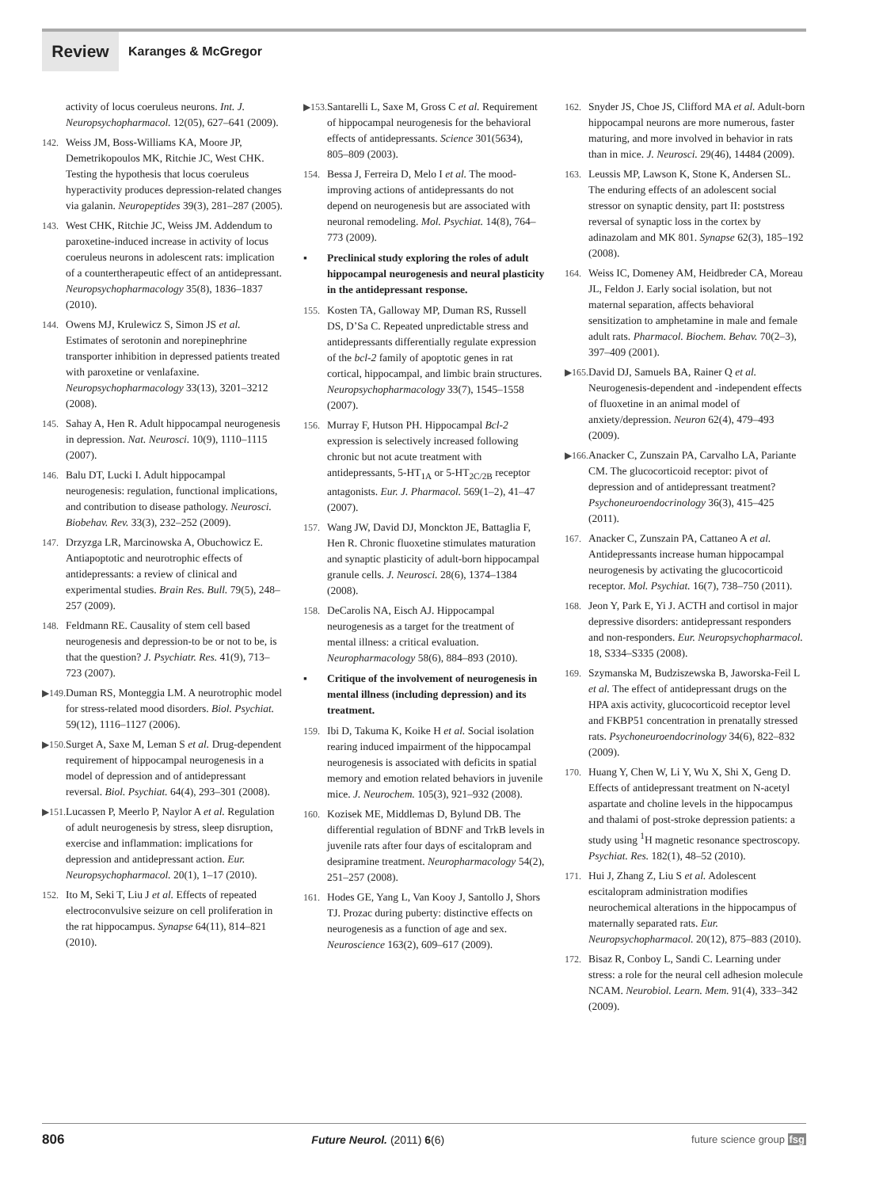Review
Karanges & McGregor
activity of locus coeruleus neurons. Int. J. Neuropsychopharmacol. 12(05), 627–641 (2009).
142. Weiss JM, Boss-Williams KA, Moore JP, Demetrikopoulos MK, Ritchie JC, West CHK. Testing the hypothesis that locus coeruleus hyperactivity produces depression-related changes via galanin. Neuropeptides 39(3), 281–287 (2005).
143. West CHK, Ritchie JC, Weiss JM. Addendum to paroxetine-induced increase in activity of locus coeruleus neurons in adolescent rats: implication of a countertherapeutic effect of an antidepressant. Neuropsychopharmacology 35(8), 1836–1837 (2010).
144. Owens MJ, Krulewicz S, Simon JS et al. Estimates of serotonin and norepinephrine transporter inhibition in depressed patients treated with paroxetine or venlafaxine. Neuropsychopharmacology 33(13), 3201–3212 (2008).
145. Sahay A, Hen R. Adult hippocampal neurogenesis in depression. Nat. Neurosci. 10(9), 1110–1115 (2007).
146. Balu DT, Lucki I. Adult hippocampal neurogenesis: regulation, functional implications, and contribution to disease pathology. Neurosci. Biobehav. Rev. 33(3), 232–252 (2009).
147. Drzyzga LR, Marcinowska A, Obuchowicz E. Antiapoptotic and neurotrophic effects of antidepressants: a review of clinical and experimental studies. Brain Res. Bull. 79(5), 248–257 (2009).
148. Feldmann RE. Causality of stem cell based neurogenesis and depression-to be or not to be, is that the question? J. Psychiatr. Res. 41(9), 713–723 (2007).
▶149. Duman RS, Monteggia LM. A neurotrophic model for stress-related mood disorders. Biol. Psychiat. 59(12), 1116–1127 (2006).
▶150. Surget A, Saxe M, Leman S et al. Drug-dependent requirement of hippocampal neurogenesis in a model of depression and of antidepressant reversal. Biol. Psychiat. 64(4), 293–301 (2008).
▶151. Lucassen P, Meerlo P, Naylor A et al. Regulation of adult neurogenesis by stress, sleep disruption, exercise and inflammation: implications for depression and antidepressant action. Eur. Neuropsychopharmacol. 20(1), 1–17 (2010).
152. Ito M, Seki T, Liu J et al. Effects of repeated electroconvulsive seizure on cell proliferation in the rat hippocampus. Synapse 64(11), 814–821 (2010).
▶153. Santarelli L, Saxe M, Gross C et al. Requirement of hippocampal neurogenesis for the behavioral effects of antidepressants. Science 301(5634), 805–809 (2003).
154. Bessa J, Ferreira D, Melo I et al. The mood-improving actions of antidepressants do not depend on neurogenesis but are associated with neuronal remodeling. Mol. Psychiat. 14(8), 764–773 (2009).
▪ Preclinical study exploring the roles of adult hippocampal neurogenesis and neural plasticity in the antidepressant response.
155. Kosten TA, Galloway MP, Duman RS, Russell DS, D’Sa C. Repeated unpredictable stress and antidepressants differentially regulate expression of the bcl-2 family of apoptotic genes in rat cortical, hippocampal, and limbic brain structures. Neuropsychopharmacology 33(7), 1545–1558 (2007).
156. Murray F, Hutson PH. Hippocampal Bcl-2 expression is selectively increased following chronic but not acute treatment with antidepressants, 5-HT<sub>1A</sub> or 5-HT<sub>2C/2B</sub> receptor antagonists. Eur. J. Pharmacol. 569(1–2), 41–47 (2007).
157. Wang JW, David DJ, Monckton JE, Battaglia F, Hen R. Chronic fluoxetine stimulates maturation and synaptic plasticity of adult-born hippocampal granule cells. J. Neurosci. 28(6), 1374–1384 (2008).
158. DeCarolis NA, Eisch AJ. Hippocampal neurogenesis as a target for the treatment of mental illness: a critical evaluation. Neuropharmacology 58(6), 884–893 (2010).
▪ Critique of the involvement of neurogenesis in mental illness (including depression) and its treatment.
159. Ibi D, Takuma K, Koike H et al. Social isolation rearing induced impairment of the hippocampal neurogenesis is associated with deficits in spatial memory and emotion related behaviors in juvenile mice. J. Neurochem. 105(3), 921–932 (2008).
160. Kozisek ME, Middlemas D, Bylund DB. The differential regulation of BDNF and TrkB levels in juvenile rats after four days of escitalopram and desipramine treatment. Neuropharmacology 54(2), 251–257 (2008).
161. Hodes GE, Yang L, Van Kooy J, Santollo J, Shors TJ. Prozac during puberty: distinctive effects on neurogenesis as a function of age and sex. Neuroscience 163(2), 609–617 (2009).
162. Snyder JS, Choe JS, Clifford MA et al. Adult-born hippocampal neurons are more numerous, faster maturing, and more involved in behavior in rats than in mice. J. Neurosci. 29(46), 14484 (2009).
163. Leussis MP, Lawson K, Stone K, Andersen SL. The enduring effects of an adolescent social stressor on synaptic density, part II: poststress reversal of synaptic loss in the cortex by adinazolam and MK 801. Synapse 62(3), 185–192 (2008).
164. Weiss IC, Domeney AM, Heidbreder CA, Moreau JL, Feldon J. Early social isolation, but not maternal separation, affects behavioral sensitization to amphetamine in male and female adult rats. Pharmacol. Biochem. Behav. 70(2–3), 397–409 (2001).
▶165. David DJ, Samuels BA, Rainer Q et al. Neurogenesis-dependent and -independent effects of fluoxetine in an animal model of anxiety/depression. Neuron 62(4), 479–493 (2009).
▶166. Anacker C, Zunszain PA, Carvalho LA, Pariante CM. The glucocorticoid receptor: pivot of depression and of antidepressant treatment? Psychoneuroendocrinology 36(3), 415–425 (2011).
167. Anacker C, Zunszain PA, Cattaneo A et al. Antidepressants increase human hippocampal neurogenesis by activating the glucocorticoid receptor. Mol. Psychiat. 16(7), 738–750 (2011).
168. Jeon Y, Park E, Yi J. ACTH and cortisol in major depressive disorders: antidepressant responders and non-responders. Eur. Neuropsychopharmacol. 18, S334–S335 (2008).
169. Szymanska M, Budziszewska B, Jaworska-Feil L et al. The effect of antidepressant drugs on the HPA axis activity, glucocorticoid receptor level and FKBP51 concentration in prenatally stressed rats. Psychoneuroendocrinology 34(6), 822–832 (2009).
170. Huang Y, Chen W, Li Y, Wu X, Shi X, Geng D. Effects of antidepressant treatment on N-acetyl aspartate and choline levels in the hippocampus and thalami of post-stroke depression patients: a study using <sup>1</sup>H magnetic resonance spectroscopy. Psychiat. Res. 182(1), 48–52 (2010).
171. Hui J, Zhang Z, Liu S et al. Adolescent escitalopram administration modifies neurochemical alterations in the hippocampus of maternally separated rats. Eur. Neuropsychopharmacol. 20(12), 875–883 (2010).
172. Bisaz R, Conboy L, Sandi C. Learning under stress: a role for the neural cell adhesion molecule NCAM. Neurobiol. Learn. Mem. 91(4), 333–342 (2009).
806 Future Neurol. (2011) 6(6) future science group fsg